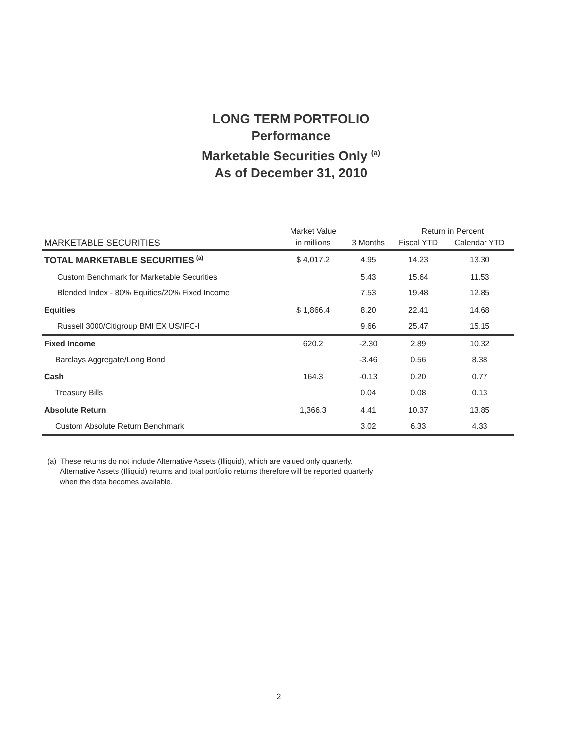LONG TERM PORTFOLIO
Performance
Marketable Securities Only <sup>(a)</sup>
As of December 31, 2010
| | Market Value | | Return in Percent | |
| --- | --- | --- | --- | --- |
| MARKETABLE SECURITIES | in millions | 3 Months | Fiscal YTD | Calendar YTD |
| TOTAL MARKETABLE SECURITIES <sup>(a)</sup> | $ 4,017.2 | 4.95 | 14.23 | 13.30 |
| Custom Benchmark for Marketable Securities | | 5.43 | 15.64 | 11.53 |
| Blended Index - 80% Equities/20% Fixed Income | | 7.53 | 19.48 | 12.85 |
| Equities | $ 1,866.4 | 8.20 | 22.41 | 14.68 |
| Russell 3000/Citigroup BMI EX US/IFC-I | | 9.66 | 25.47 | 15.15 |
| Fixed Income | 620.2 | -2.30 | 2.89 | 10.32 |
| Barclays Aggregate/Long Bond | | -3.46 | 0.56 | 8.38 |
| Cash | 164.3 | -0.13 | 0.20 | 0.77 |
| Treasury Bills | | 0.04 | 0.08 | 0.13 |
| Absolute Return | 1,366.3 | 4.41 | 10.37 | 13.85 |
| Custom Absolute Return Benchmark | | 3.02 | 6.33 | 4.33 |
(a) These returns do not include Alternative Assets (Illiquid), which are valued only quarterly.
Alternative Assets (Illiquid) returns and total portfolio returns therefore will be reported quarterly
when the data becomes available.
2